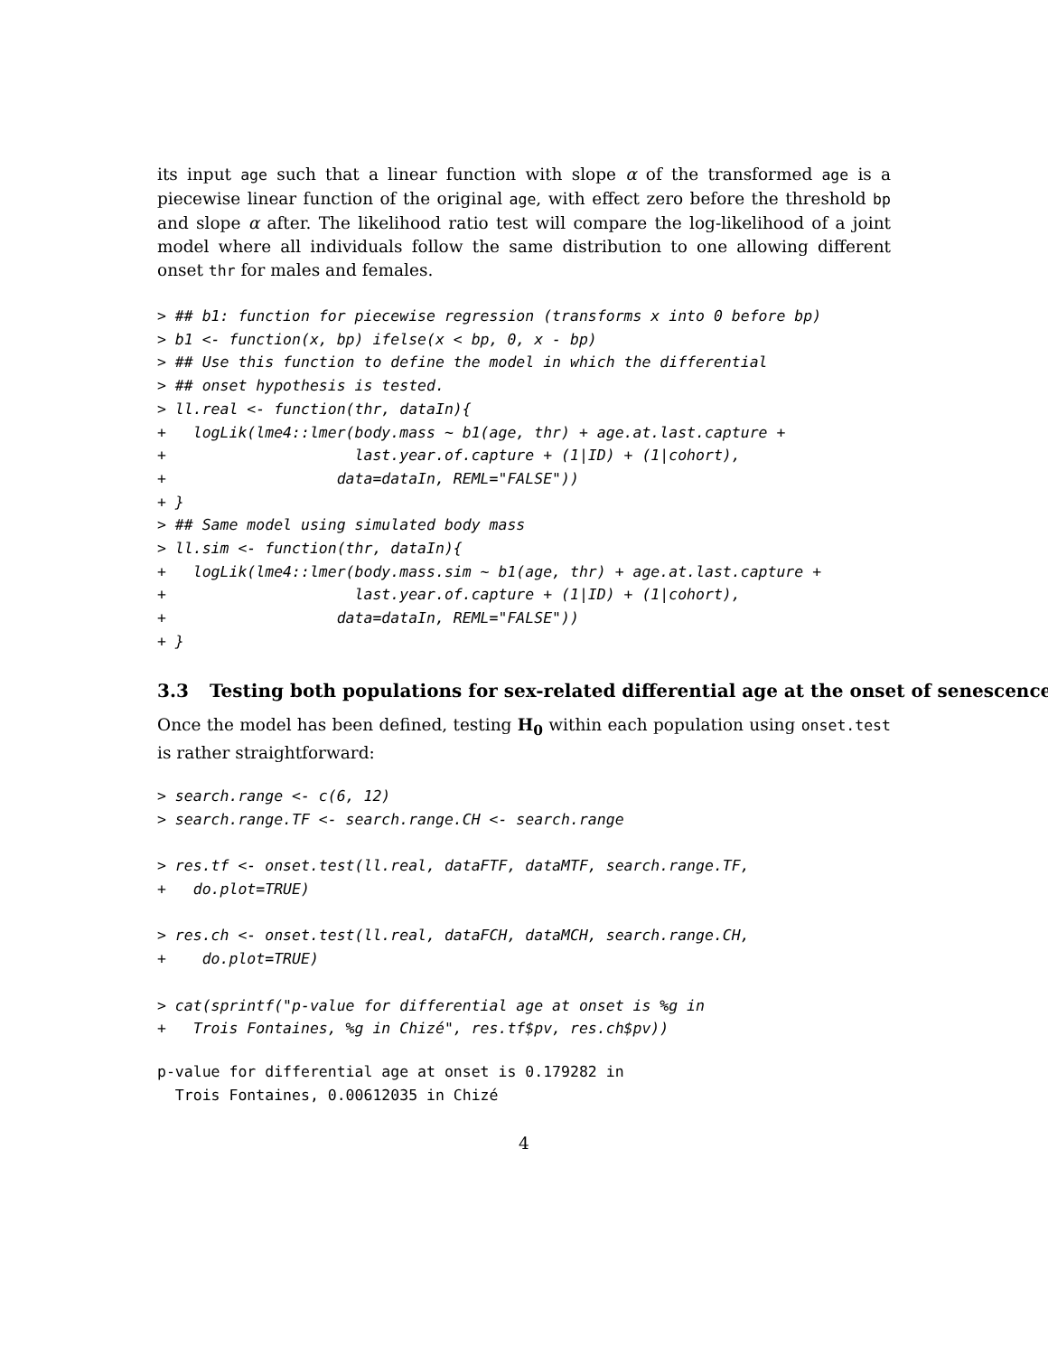its input age such that a linear function with slope α of the transformed age is a piecewise linear function of the original age, with effect zero before the threshold bp and slope α after. The likelihood ratio test will compare the log-likelihood of a joint model where all individuals follow the same distribution to one allowing different onset thr for males and females.
> ## b1: function for piecewise regression (transforms x into 0 before bp)
> b1 <- function(x, bp) ifelse(x < bp, 0, x - bp)
> ## Use this function to define the model in which the differential
> ## onset hypothesis is tested.
> ll.real <- function(thr, dataIn){
+   logLik(lme4::lmer(body.mass ~ b1(age, thr) + age.at.last.capture +
+                     last.year.of.capture + (1|ID) + (1|cohort),
+                   data=dataIn, REML="FALSE"))
+ }
> ## Same model using simulated body mass
> ll.sim <- function(thr, dataIn){
+   logLik(lme4::lmer(body.mass.sim ~ b1(age, thr) + age.at.last.capture +
+                     last.year.of.capture + (1|ID) + (1|cohort),
+                   data=dataIn, REML="FALSE"))
+ }
3.3 Testing both populations for sex-related differential age at the onset of senescence
Once the model has been defined, testing H<sub>0</sub> within each population using onset.test is rather straightforward:
> search.range <- c(6, 12)
> search.range.TF <- search.range.CH <- search.range

> res.tf <- onset.test(ll.real, dataFTF, dataMTF, search.range.TF,
+   do.plot=TRUE)

> res.ch <- onset.test(ll.real, dataFCH, dataMCH, search.range.CH,
+    do.plot=TRUE)

> cat(sprintf("p-value for differential age at onset is %g in
+   Trois Fontaines, %g in Chizé", res.tf$pv, res.ch$pv))
p-value for differential age at onset is 0.179282 in
  Trois Fontaines, 0.00612035 in Chizé
4